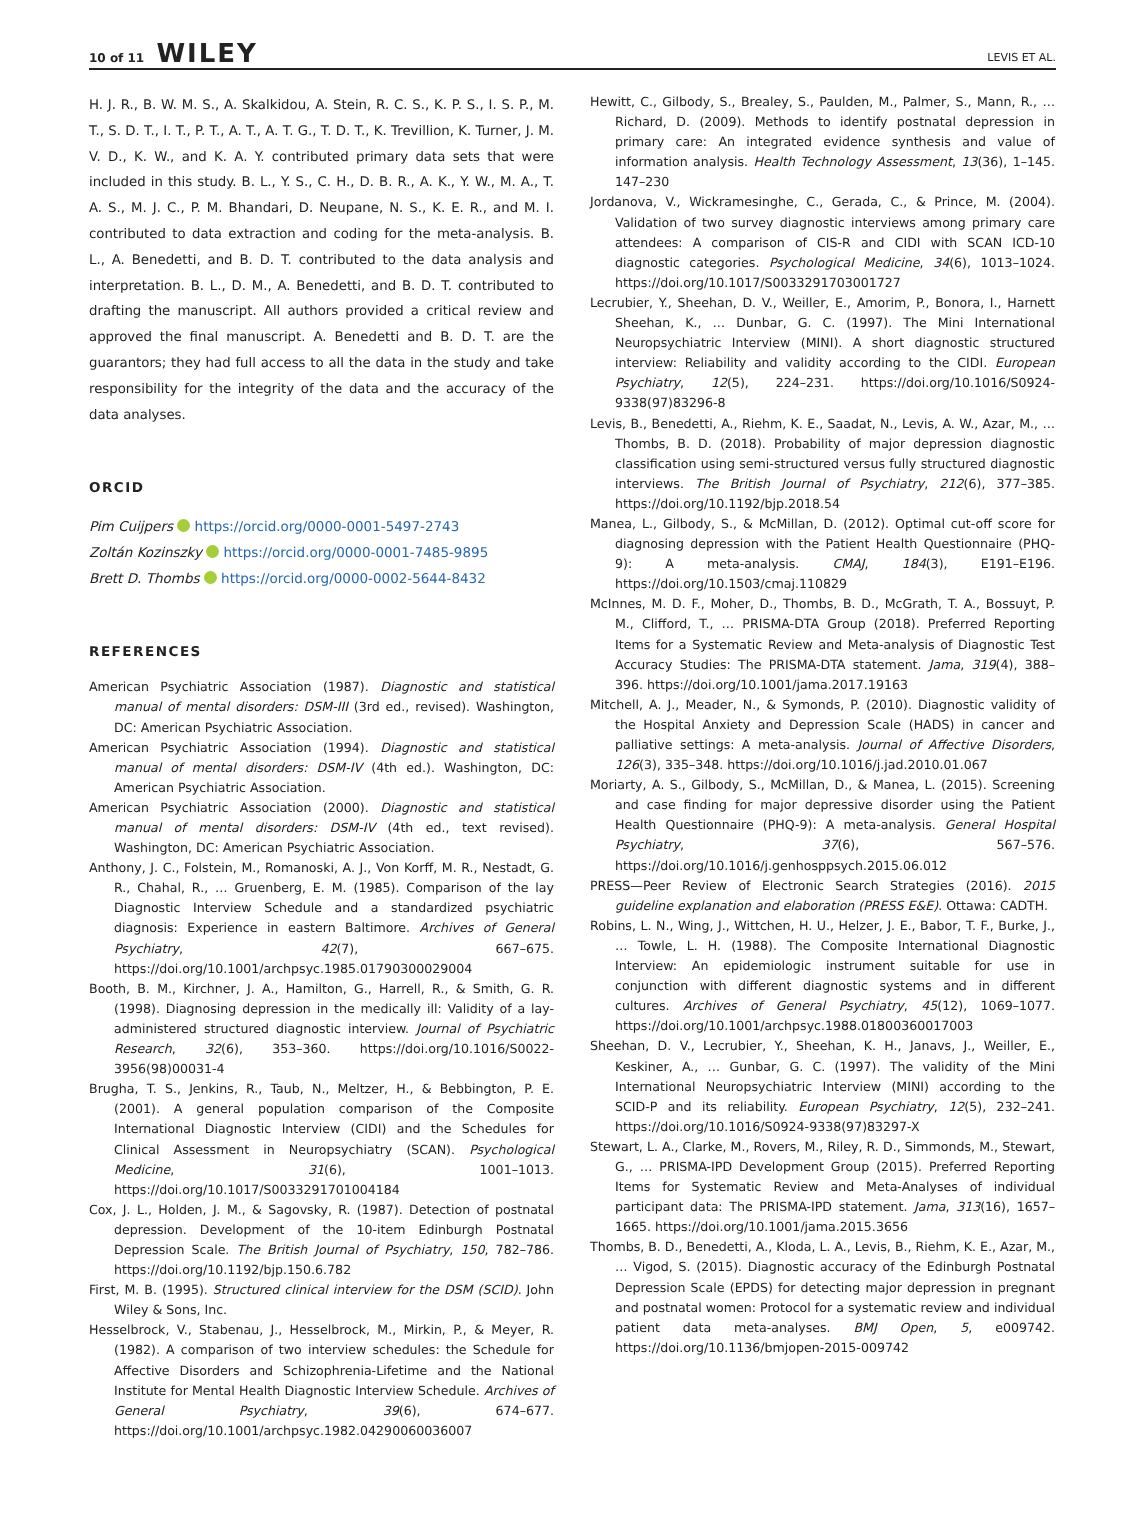10 of 11 WILEY LEVIS ET AL.
H. J. R., B. W. M. S., A. Skalkidou, A. Stein, R. C. S., K. P. S., I. S. P., M. T., S. D. T., I. T., P. T., A. T., A. T. G., T. D. T., K. Trevillion, K. Turner, J. M. V. D., K. W., and K. A. Y. contributed primary data sets that were included in this study. B. L., Y. S., C. H., D. B. R., A. K., Y. W., M. A., T. A. S., M. J. C., P. M. Bhandari, D. Neupane, N. S., K. E. R., and M. I. contributed to data extraction and coding for the meta-analysis. B. L., A. Benedetti, and B. D. T. contributed to the data analysis and interpretation. B. L., D. M., A. Benedetti, and B. D. T. contributed to drafting the manuscript. All authors provided a critical review and approved the final manuscript. A. Benedetti and B. D. T. are the guarantors; they had full access to all the data in the study and take responsibility for the integrity of the data and the accuracy of the data analyses.
ORCID
Pim Cuijpers https://orcid.org/0000-0001-5497-2743
Zoltán Kozinszky https://orcid.org/0000-0001-7485-9895
Brett D. Thombs https://orcid.org/0000-0002-5644-8432
REFERENCES
American Psychiatric Association (1987). Diagnostic and statistical manual of mental disorders: DSM-III (3rd ed., revised). Washington, DC: American Psychiatric Association.
American Psychiatric Association (1994). Diagnostic and statistical manual of mental disorders: DSM-IV (4th ed.). Washington, DC: American Psychiatric Association.
American Psychiatric Association (2000). Diagnostic and statistical manual of mental disorders: DSM-IV (4th ed., text revised). Washington, DC: American Psychiatric Association.
Anthony, J. C., Folstein, M., Romanoski, A. J., Von Korff, M. R., Nestadt, G. R., Chahal, R., … Gruenberg, E. M. (1985). Comparison of the lay Diagnostic Interview Schedule and a standardized psychiatric diagnosis: Experience in eastern Baltimore. Archives of General Psychiatry, 42(7), 667–675. https://doi.org/10.1001/archpsyc.1985.01790300029004
Booth, B. M., Kirchner, J. A., Hamilton, G., Harrell, R., & Smith, G. R. (1998). Diagnosing depression in the medically ill: Validity of a lay-administered structured diagnostic interview. Journal of Psychiatric Research, 32(6), 353–360. https://doi.org/10.1016/S0022-3956(98)00031-4
Brugha, T. S., Jenkins, R., Taub, N., Meltzer, H., & Bebbington, P. E. (2001). A general population comparison of the Composite International Diagnostic Interview (CIDI) and the Schedules for Clinical Assessment in Neuropsychiatry (SCAN). Psychological Medicine, 31(6), 1001–1013. https://doi.org/10.1017/S0033291701004184
Cox, J. L., Holden, J. M., & Sagovsky, R. (1987). Detection of postnatal depression. Development of the 10-item Edinburgh Postnatal Depression Scale. The British Journal of Psychiatry, 150, 782–786. https://doi.org/10.1192/bjp.150.6.782
First, M. B. (1995). Structured clinical interview for the DSM (SCID). John Wiley & Sons, Inc.
Hesselbrock, V., Stabenau, J., Hesselbrock, M., Mirkin, P., & Meyer, R. (1982). A comparison of two interview schedules: the Schedule for Affective Disorders and Schizophrenia-Lifetime and the National Institute for Mental Health Diagnostic Interview Schedule. Archives of General Psychiatry, 39(6), 674–677. https://doi.org/10.1001/archpsyc.1982.04290060036007
Hewitt, C., Gilbody, S., Brealey, S., Paulden, M., Palmer, S., Mann, R., … Richard, D. (2009). Methods to identify postnatal depression in primary care: An integrated evidence synthesis and value of information analysis. Health Technology Assessment, 13(36), 1–145. 147–230
Jordanova, V., Wickramesinghe, C., Gerada, C., & Prince, M. (2004). Validation of two survey diagnostic interviews among primary care attendees: A comparison of CIS-R and CIDI with SCAN ICD-10 diagnostic categories. Psychological Medicine, 34(6), 1013–1024. https://doi.org/10.1017/S0033291703001727
Lecrubier, Y., Sheehan, D. V., Weiller, E., Amorim, P., Bonora, I., Harnett Sheehan, K., … Dunbar, G. C. (1997). The Mini International Neuropsychiatric Interview (MINI). A short diagnostic structured interview: Reliability and validity according to the CIDI. European Psychiatry, 12(5), 224–231. https://doi.org/10.1016/S0924-9338(97)83296-8
Levis, B., Benedetti, A., Riehm, K. E., Saadat, N., Levis, A. W., Azar, M., … Thombs, B. D. (2018). Probability of major depression diagnostic classification using semi-structured versus fully structured diagnostic interviews. The British Journal of Psychiatry, 212(6), 377–385. https://doi.org/10.1192/bjp.2018.54
Manea, L., Gilbody, S., & McMillan, D. (2012). Optimal cut-off score for diagnosing depression with the Patient Health Questionnaire (PHQ-9): A meta-analysis. CMAJ, 184(3), E191–E196. https://doi.org/10.1503/cmaj.110829
McInnes, M. D. F., Moher, D., Thombs, B. D., McGrath, T. A., Bossuyt, P. M., Clifford, T., … PRISMA-DTA Group (2018). Preferred Reporting Items for a Systematic Review and Meta-analysis of Diagnostic Test Accuracy Studies: The PRISMA-DTA statement. Jama, 319(4), 388–396. https://doi.org/10.1001/jama.2017.19163
Mitchell, A. J., Meader, N., & Symonds, P. (2010). Diagnostic validity of the Hospital Anxiety and Depression Scale (HADS) in cancer and palliative settings: A meta-analysis. Journal of Affective Disorders, 126(3), 335–348. https://doi.org/10.1016/j.jad.2010.01.067
Moriarty, A. S., Gilbody, S., McMillan, D., & Manea, L. (2015). Screening and case finding for major depressive disorder using the Patient Health Questionnaire (PHQ-9): A meta-analysis. General Hospital Psychiatry, 37(6), 567–576. https://doi.org/10.1016/j.genhosppsych.2015.06.012
PRESS—Peer Review of Electronic Search Strategies (2016). 2015 guideline explanation and elaboration (PRESS E&E). Ottawa: CADTH.
Robins, L. N., Wing, J., Wittchen, H. U., Helzer, J. E., Babor, T. F., Burke, J., … Towle, L. H. (1988). The Composite International Diagnostic Interview: An epidemiologic instrument suitable for use in conjunction with different diagnostic systems and in different cultures. Archives of General Psychiatry, 45(12), 1069–1077. https://doi.org/10.1001/archpsyc.1988.01800360017003
Sheehan, D. V., Lecrubier, Y., Sheehan, K. H., Janavs, J., Weiller, E., Keskiner, A., … Gunbar, G. C. (1997). The validity of the Mini International Neuropsychiatric Interview (MINI) according to the SCID-P and its reliability. European Psychiatry, 12(5), 232–241. https://doi.org/10.1016/S0924-9338(97)83297-X
Stewart, L. A., Clarke, M., Rovers, M., Riley, R. D., Simmonds, M., Stewart, G., … PRISMA-IPD Development Group (2015). Preferred Reporting Items for Systematic Review and Meta-Analyses of individual participant data: The PRISMA-IPD statement. Jama, 313(16), 1657–1665. https://doi.org/10.1001/jama.2015.3656
Thombs, B. D., Benedetti, A., Kloda, L. A., Levis, B., Riehm, K. E., Azar, M., … Vigod, S. (2015). Diagnostic accuracy of the Edinburgh Postnatal Depression Scale (EPDS) for detecting major depression in pregnant and postnatal women: Protocol for a systematic review and individual patient data meta-analyses. BMJ Open, 5, e009742. https://doi.org/10.1136/bmjopen-2015-009742